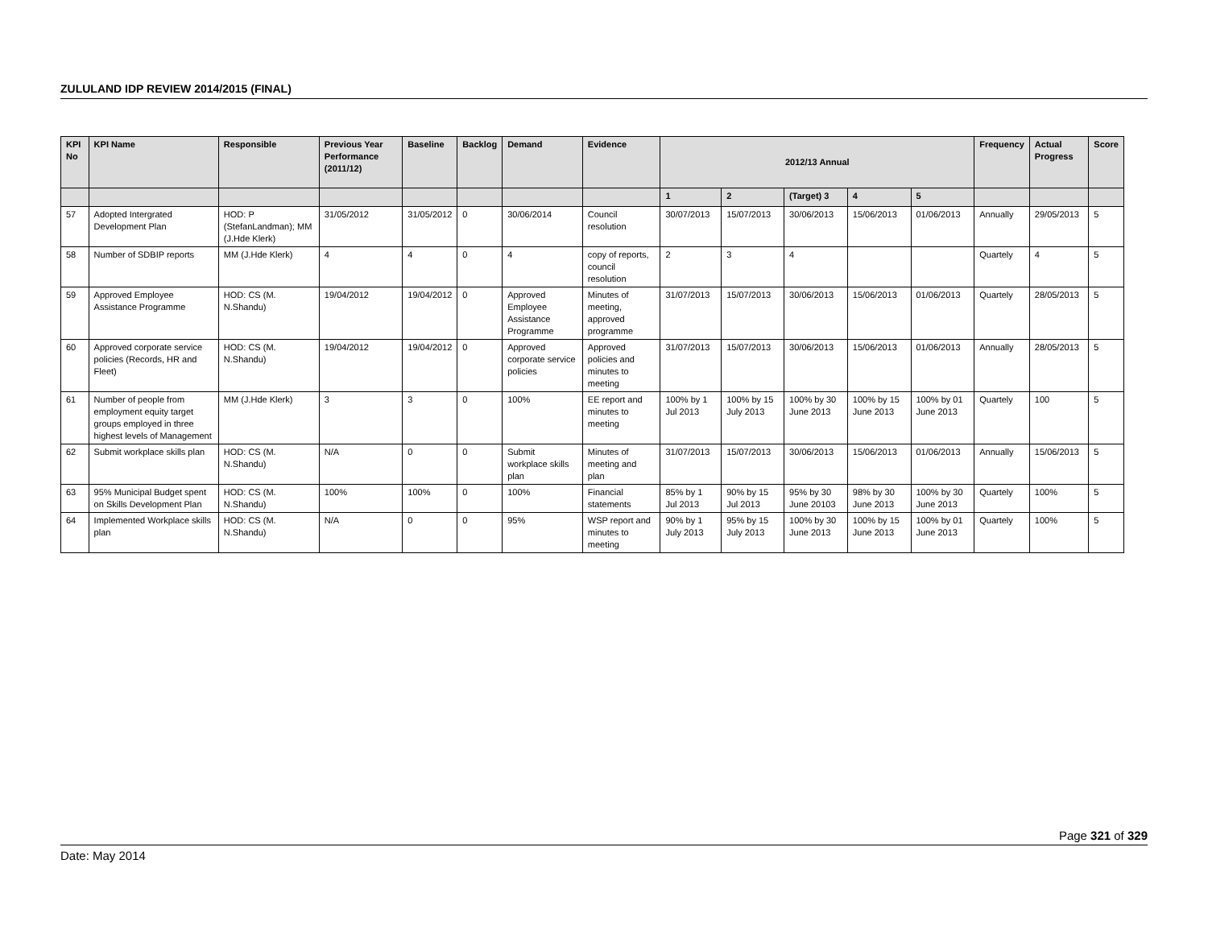ZULULAND IDP REVIEW 2014/2015 (FINAL)
| KPI No | KPI Name | Responsible | Previous Year Performance (2011/12) | Baseline | Backlog | Demand | Evidence | 2012/13 Annual | | | | | Frequency | Actual Progress | Score |
| --- | --- | --- | --- | --- | --- | --- | --- | --- | --- | --- | --- | --- | --- | --- | --- |
| | | | | | | | | 1 | 2 | (Target) 3 | 4 | 5 | | | |
| 57 | Adopted Intergrated Development Plan | HOD: P (StefanLandman); MM (J.Hde Klerk) | 31/05/2012 | 31/05/2012 | 0 | 30/06/2014 | Council resolution | 30/07/2013 | 15/07/2013 | 30/06/2013 | 15/06/2013 | 01/06/2013 | Annually | 29/05/2013 | 5 |
| 58 | Number of SDBIP reports | MM (J.Hde Klerk) | 4 | 4 | 0 | 4 | copy of reports, council resolution | 2 | 3 | 4 | | | Quartely | 4 | 5 |
| 59 | Approved Employee Assistance Programme | HOD: CS (M. N.Shandu) | 19/04/2012 | 19/04/2012 | 0 | Approved Employee Assistance Programme | Minutes of meeting, approved programme | 31/07/2013 | 15/07/2013 | 30/06/2013 | 15/06/2013 | 01/06/2013 | Quartely | 28/05/2013 | 5 |
| 60 | Approved corporate service policies (Records, HR and Fleet) | HOD: CS (M. N.Shandu) | 19/04/2012 | 19/04/2012 | 0 | Approved corporate service policies | Approved policies and minutes to meeting | 31/07/2013 | 15/07/2013 | 30/06/2013 | 15/06/2013 | 01/06/2013 | Annually | 28/05/2013 | 5 |
| 61 | Number of people from employment equity target groups employed in three highest levels of Management | MM (J.Hde Klerk) | 3 | 3 | 0 | 100% | EE report and minutes to meeting | 100% by 1 Jul 2013 | 100% by 15 July 2013 | 100% by 30 June 2013 | 100% by 15 June 2013 | 100% by 01 June 2013 | Quartely | 100 | 5 |
| 62 | Submit workplace skills plan | HOD: CS (M. N.Shandu) | N/A | 0 | 0 | Submit workplace skills plan | Minutes of meeting and plan | 31/07/2013 | 15/07/2013 | 30/06/2013 | 15/06/2013 | 01/06/2013 | Annually | 15/06/2013 | 5 |
| 63 | 95% Municipal Budget spent on Skills Development Plan | HOD: CS (M. N.Shandu) | 100% | 100% | 0 | 100% | Financial statements | 85% by 1 Jul 2013 | 90% by 15 Jul 2013 | 95% by 30 June 20103 | 98% by 30 June 2013 | 100% by 30 June 2013 | Quartely | 100% | 5 |
| 64 | Implemented Workplace skills plan | HOD: CS (M. N.Shandu) | N/A | 0 | 0 | 95% | WSP report and minutes to meeting | 90% by 1 July 2013 | 95% by 15 July 2013 | 100% by 30 June 2013 | 100% by 15 June 2013 | 100% by 01 June 2013 | Quartely | 100% | 5 |
Page 321 of 329
Date: May 2014